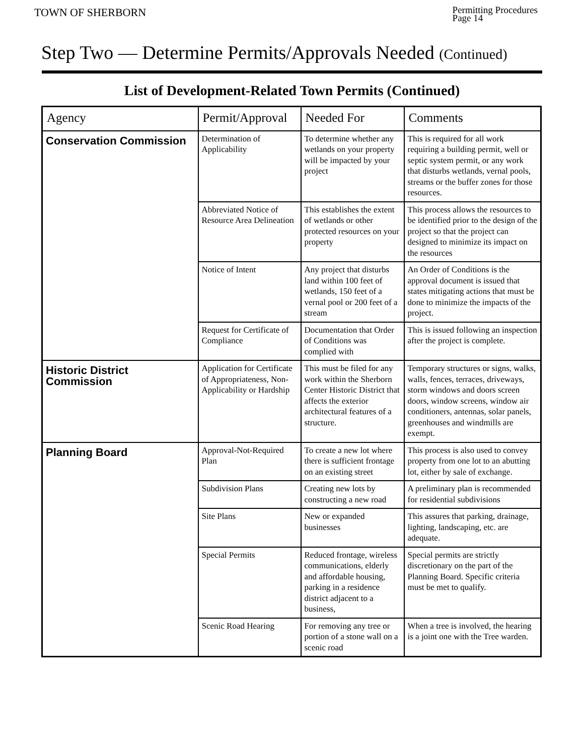TOWN OF SHERBORN
Permitting Procedures
Page 14
Step Two — Determine Permits/Approvals Needed (Continued)
List of Development-Related Town Permits (Continued)
| Agency | Permit/Approval | Needed For | Comments |
| --- | --- | --- | --- |
| Conservation Commission | Determination of Applicability | To determine whether any wetlands on your property will be impacted by your project | This is required for all work requiring a building permit, well or septic system permit, or any work that disturbs wetlands, vernal pools, streams or the buffer zones for those resources. |
| | Abbreviated Notice of Resource Area Delineation | This establishes the extent of wetlands or other protected resources on your property | This process allows the resources to be identified prior to the design of the project so that the project can designed to minimize its impact on the resources |
| | Notice of Intent | Any project that disturbs land within 100 feet of wetlands, 150 feet of a vernal pool or 200 feet of a stream | An Order of Conditions is the approval document is issued that states mitigating actions that must be done to minimize the impacts of the project. |
| | Request for Certificate of Compliance | Documentation that Order of Conditions was complied with | This is issued following an inspection after the project is complete. |
| Historic District Commission | Application for Certificate of Appropriateness, Non-Applicability or Hardship | This must be filed for any work within the Sherborn Center Historic District that affects the exterior architectural features of a structure. | Temporary structures or signs, walks, walls, fences, terraces, driveways, storm windows and doors screen doors, window screens, window air conditioners, antennas, solar panels, greenhouses and windmills are exempt. |
| Planning Board | Approval-Not-Required Plan | To create a new lot where there is sufficient frontage on an existing street | This process is also used to convey property from one lot to an abutting lot, either by sale of exchange. |
| | Subdivision Plans | Creating new lots by constructing a new road | A preliminary plan is recommended for residential subdivisions |
| | Site Plans | New or expanded businesses | This assures that parking, drainage, lighting, landscaping, etc. are adequate. |
| | Special Permits | Reduced frontage, wireless communications, elderly and affordable housing, parking in a residence district adjacent to a business, | Special permits are strictly discretionary on the part of the Planning Board. Specific criteria must be met to qualify. |
| | Scenic Road Hearing | For removing any tree or portion of a stone wall on a scenic road | When a tree is involved, the hearing is a joint one with the Tree warden. |